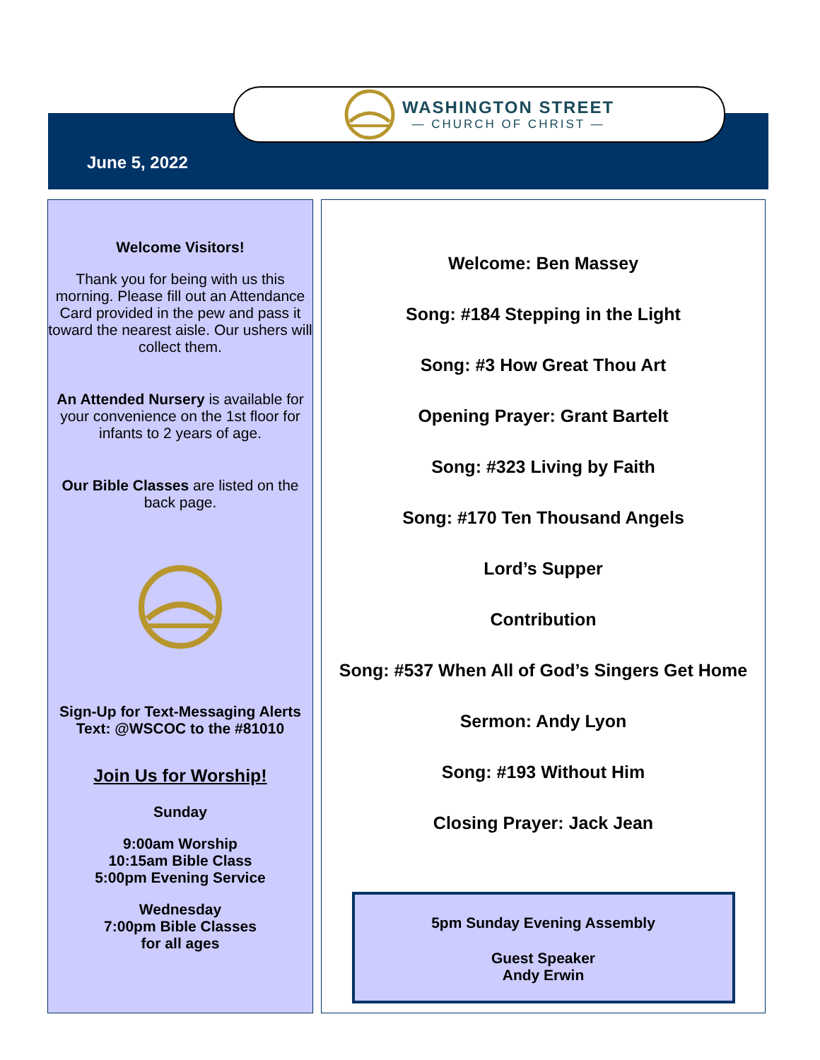WASHINGTON STREET
— CHURCH OF CHRIST —
June 5, 2022
Welcome Visitors!
Thank you for being with us this morning. Please fill out an Attendance Card provided in the pew and pass it toward the nearest aisle. Our ushers will collect them.
An Attended Nursery is available for your convenience on the 1st floor for infants to 2 years of age.
Our Bible Classes are listed on the back page.
Sign-Up for Text-Messaging Alerts
Text: @WSCOC to the #81010
Join Us for Worship!
Sunday
9:00am Worship
10:15am Bible Class
5:00pm Evening Service
Wednesday
7:00pm Bible Classes
for all ages
Welcome: Ben Massey
Song: #184 Stepping in the Light
Song: #3 How Great Thou Art
Opening Prayer: Grant Bartelt
Song: #323 Living by Faith
Song: #170 Ten Thousand Angels
Lord’s Supper
Contribution
Song: #537 When All of God’s Singers Get Home
Sermon: Andy Lyon
Song: #193 Without Him
Closing Prayer: Jack Jean
5pm Sunday Evening Assembly
Guest Speaker
Andy Erwin